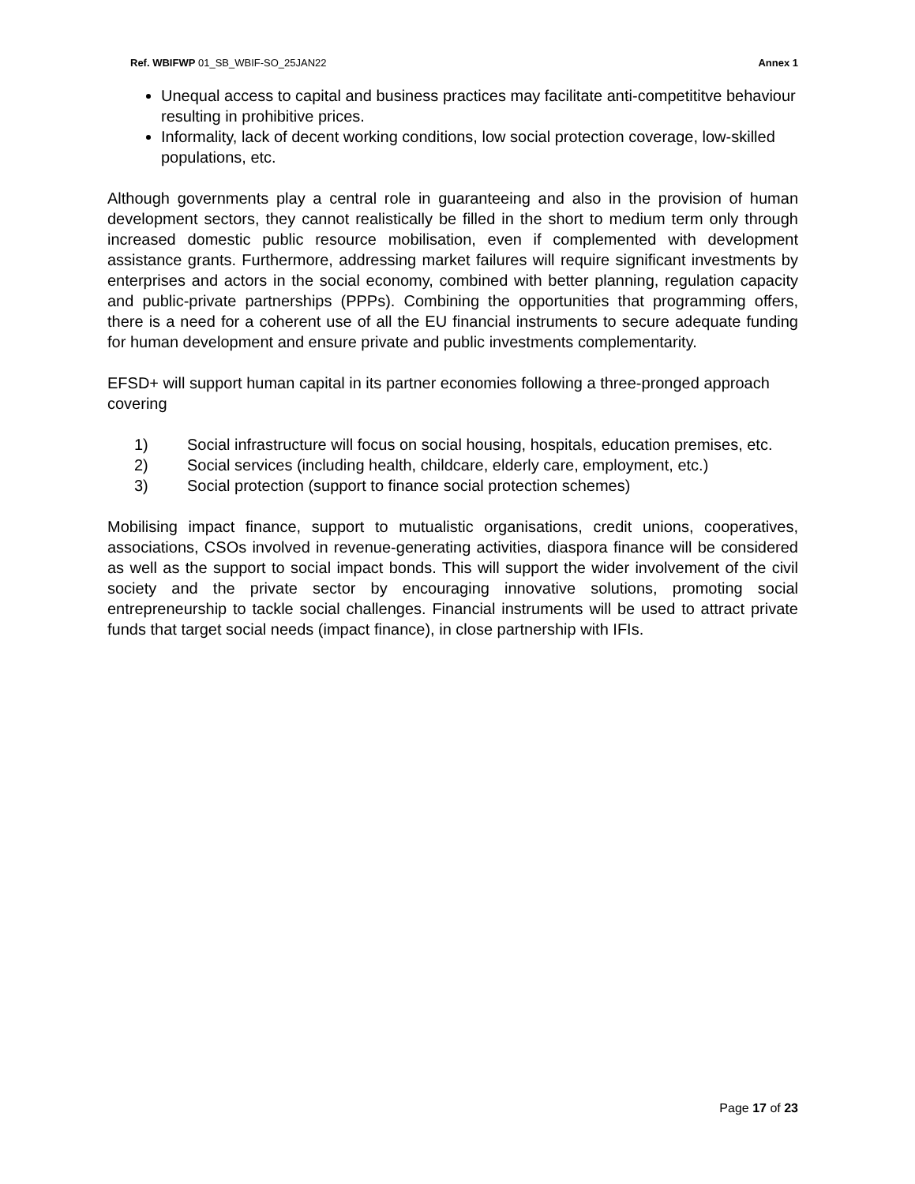Ref. WBIFWP 01_SB_WBIF-SO_25JAN22
Annex 1
Unequal access to capital and business practices may facilitate anti-competititve behaviour resulting in prohibitive prices.
Informality, lack of decent working conditions, low social protection coverage, low-skilled populations, etc.
Although governments play a central role in guaranteeing and also in the provision of human development sectors, they cannot realistically be filled in the short to medium term only through increased domestic public resource mobilisation, even if complemented with development assistance grants. Furthermore, addressing market failures will require significant investments by enterprises and actors in the social economy, combined with better planning, regulation capacity and public-private partnerships (PPPs). Combining the opportunities that programming offers, there is a need for a coherent use of all the EU financial instruments to secure adequate funding for human development and ensure private and public investments complementarity.
EFSD+ will support human capital in its partner economies following a three-pronged approach covering
1) Social infrastructure will focus on social housing, hospitals, education premises, etc.
2) Social services (including health, childcare, elderly care, employment, etc.)
3) Social protection (support to finance social protection schemes)
Mobilising impact finance, support to mutualistic organisations, credit unions, cooperatives, associations, CSOs involved in revenue-generating activities, diaspora finance will be considered as well as the support to social impact bonds. This will support the wider involvement of the civil society and the private sector by encouraging innovative solutions, promoting social entrepreneurship to tackle social challenges. Financial instruments will be used to attract private funds that target social needs (impact finance), in close partnership with IFIs.
Page 17 of 23